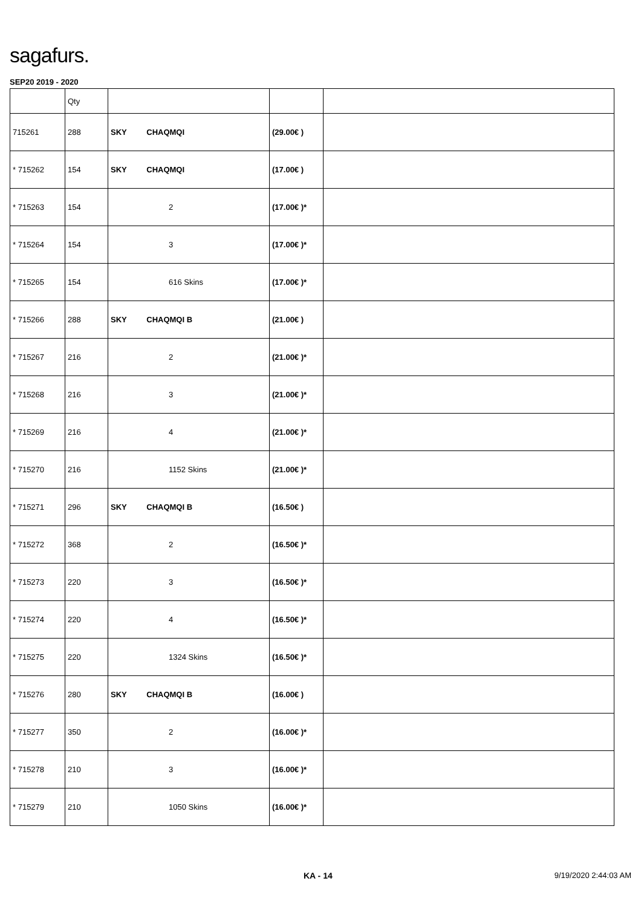sagafurs.
SEP20 2019 - 2020
| | Qty | | | |
| --- | --- | --- | --- | --- |
| 715261 | 288 | SKY CHAQMQI | (29.00€ ) | |
| * 715262 | 154 | SKY CHAQMQI | (17.00€ ) | |
| * 715263 | 154 | 2 | (17.00€ )* | |
| * 715264 | 154 | 3 | (17.00€ )* | |
| * 715265 | 154 | 616 Skins | (17.00€ )* | |
| * 715266 | 288 | SKY CHAQMQI B | (21.00€ ) | |
| * 715267 | 216 | 2 | (21.00€ )* | |
| * 715268 | 216 | 3 | (21.00€ )* | |
| * 715269 | 216 | 4 | (21.00€ )* | |
| * 715270 | 216 | 1152 Skins | (21.00€ )* | |
| * 715271 | 296 | SKY CHAQMQI B | (16.50€ ) | |
| * 715272 | 368 | 2 | (16.50€ )* | |
| * 715273 | 220 | 3 | (16.50€ )* | |
| * 715274 | 220 | 4 | (16.50€ )* | |
| * 715275 | 220 | 1324 Skins | (16.50€ )* | |
| * 715276 | 280 | SKY CHAQMQI B | (16.00€ ) | |
| * 715277 | 350 | 2 | (16.00€ )* | |
| * 715278 | 210 | 3 | (16.00€ )* | |
| * 715279 | 210 | 1050 Skins | (16.00€ )* | |
KA - 14 9/19/2020 2:44:03 AM